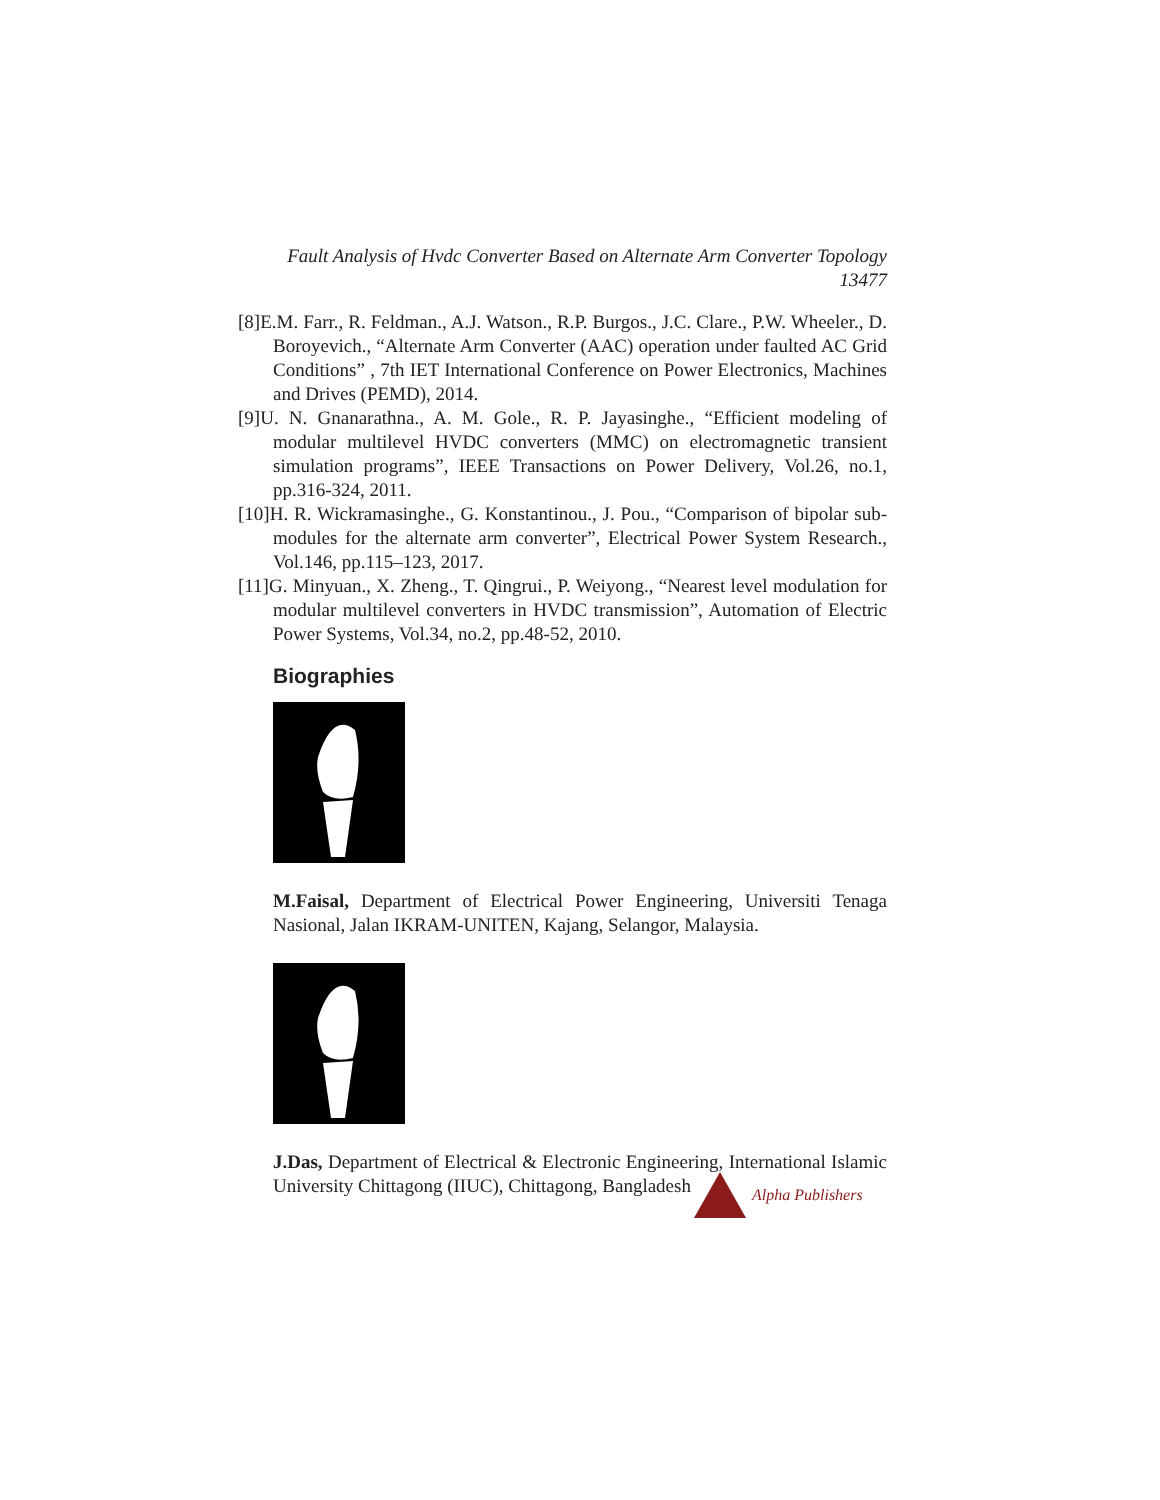Fault Analysis of Hvdc Converter Based on Alternate Arm Converter Topology
13477
[8]E.M. Farr., R. Feldman., A.J. Watson., R.P. Burgos., J.C. Clare., P.W. Wheeler., D. Boroyevich., “Alternate Arm Converter (AAC) operation under faulted AC Grid Conditions” , 7th IET International Conference on Power Electronics, Machines and Drives (PEMD), 2014.
[9]U. N. Gnanarathna., A. M. Gole., R. P. Jayasinghe., “Efficient modeling of modular multilevel HVDC converters (MMC) on electromagnetic transient simulation programs”, IEEE Transactions on Power Delivery, Vol.26, no.1, pp.316-324, 2011.
[10]H. R. Wickramasinghe., G. Konstantinou., J. Pou., “Comparison of bipolar sub-modules for the alternate arm converter”, Electrical Power System Research., Vol.146, pp.115–123, 2017.
[11]G. Minyuan., X. Zheng., T. Qingrui., P. Weiyong., “Nearest level modulation for modular multilevel converters in HVDC transmission”, Automation of Electric Power Systems, Vol.34, no.2, pp.48-52, 2010.
Biographies
M.Faisal, Department of Electrical Power Engineering, Universiti Tenaga Nasional, Jalan IKRAM-UNITEN, Kajang, Selangor, Malaysia.
J.Das, Department of Electrical & Electronic Engineering, International Islamic University Chittagong (IIUC), Chittagong, Bangladesh
Alpha Publishers